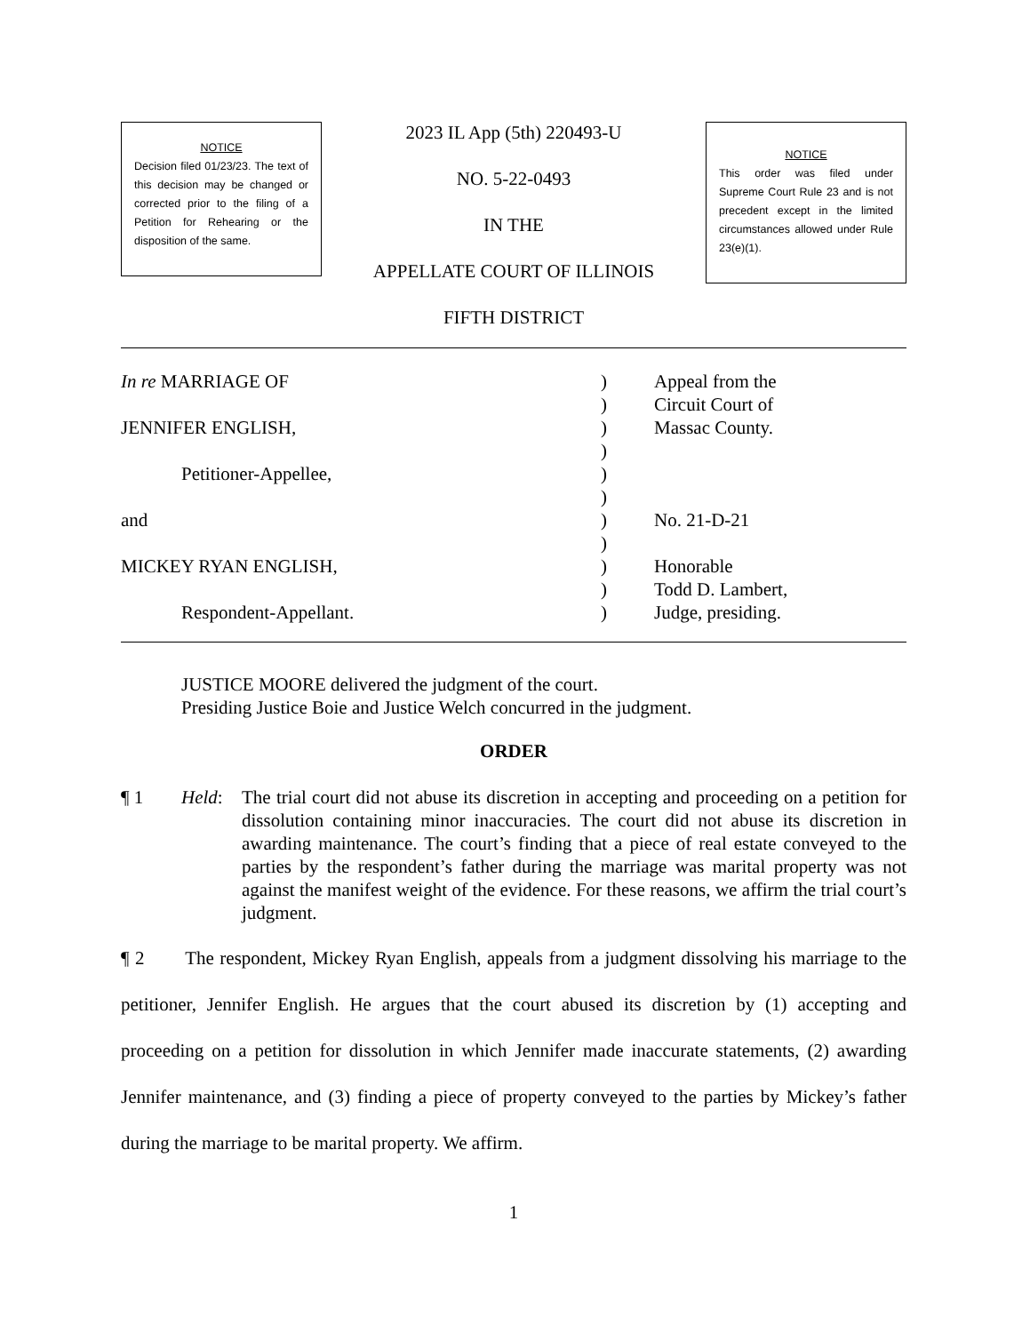NOTICE
Decision filed 01/23/23. The text of this decision may be changed or corrected prior to the filing of a Petition for Rehearing or the disposition of the same.
2023 IL App (5th) 220493-U
NO. 5-22-0493
IN THE
APPELLATE COURT OF ILLINOIS
FIFTH DISTRICT
NOTICE
This order was filed under Supreme Court Rule 23 and is not precedent except in the limited circumstances allowed under Rule 23(e)(1).
In re MARRIAGE OF
JENNIFER ENGLISH,
Petitioner-Appellee,
and
MICKEY RYAN ENGLISH,
Respondent-Appellant.
)
)
)
)
)
)
)
)
)
)
)
Appeal from the
Circuit Court of
Massac County.
No. 21-D-21
Honorable
Todd D. Lambert,
Judge, presiding.
JUSTICE MOORE delivered the judgment of the court.
Presiding Justice Boie and Justice Welch concurred in the judgment.
ORDER
¶ 1 Held: The trial court did not abuse its discretion in accepting and proceeding on a petition for dissolution containing minor inaccuracies. The court did not abuse its discretion in awarding maintenance. The court’s finding that a piece of real estate conveyed to the parties by the respondent’s father during the marriage was marital property was not against the manifest weight of the evidence. For these reasons, we affirm the trial court’s judgment.
¶ 2 The respondent, Mickey Ryan English, appeals from a judgment dissolving his marriage to the petitioner, Jennifer English. He argues that the court abused its discretion by (1) accepting and proceeding on a petition for dissolution in which Jennifer made inaccurate statements, (2) awarding Jennifer maintenance, and (3) finding a piece of property conveyed to the parties by Mickey’s father during the marriage to be marital property. We affirm.
1